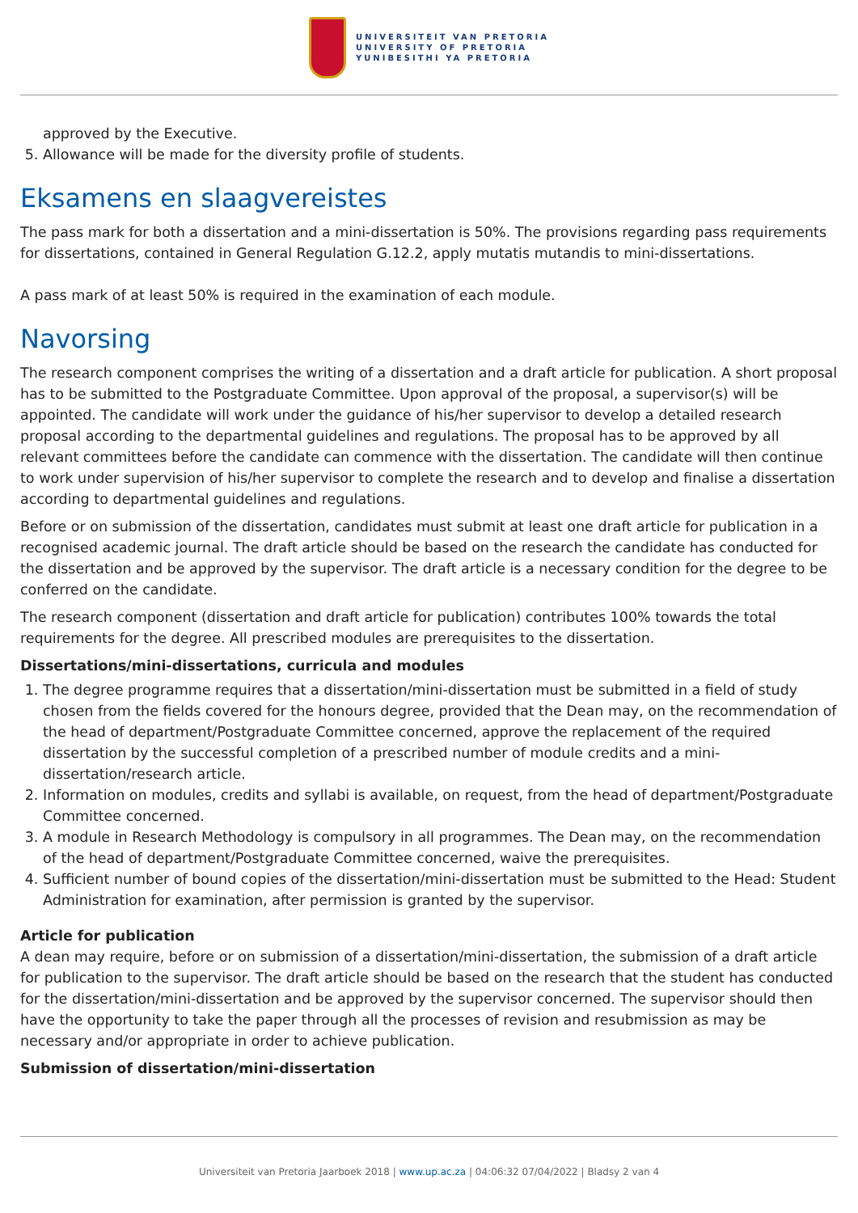UNIVERSITEIT VAN PRETORIA
UNIVERSITY OF PRETORIA
YUNIBESITHI YA PRETORIA
approved by the Executive.
5. Allowance will be made for the diversity profile of students.
Eksamens en slaagvereistes
The pass mark for both a dissertation and a mini-dissertation is 50%. The provisions regarding pass requirements for dissertations, contained in General Regulation G.12.2, apply mutatis mutandis to mini-dissertations.
A pass mark of at least 50% is required in the examination of each module.
Navorsing
The research component comprises the writing of a dissertation and a draft article for publication. A short proposal has to be submitted to the Postgraduate Committee. Upon approval of the proposal, a supervisor(s) will be appointed. The candidate will work under the guidance of his/her supervisor to develop a detailed research proposal according to the departmental guidelines and regulations. The proposal has to be approved by all relevant committees before the candidate can commence with the dissertation. The candidate will then continue to work under supervision of his/her supervisor to complete the research and to develop and finalise a dissertation according to departmental guidelines and regulations.
Before or on submission of the dissertation, candidates must submit at least one draft article for publication in a recognised academic journal. The draft article should be based on the research the candidate has conducted for the dissertation and be approved by the supervisor. The draft article is a necessary condition for the degree to be conferred on the candidate.
The research component (dissertation and draft article for publication) contributes 100% towards the total requirements for the degree. All prescribed modules are prerequisites to the dissertation.
Dissertations/mini-dissertations, curricula and modules
1. The degree programme requires that a dissertation/mini-dissertation must be submitted in a field of study chosen from the fields covered for the honours degree, provided that the Dean may, on the recommendation of the head of department/Postgraduate Committee concerned, approve the replacement of the required dissertation by the successful completion of a prescribed number of module credits and a mini-dissertation/research article.
2. Information on modules, credits and syllabi is available, on request, from the head of department/Postgraduate Committee concerned.
3. A module in Research Methodology is compulsory in all programmes. The Dean may, on the recommendation of the head of department/Postgraduate Committee concerned, waive the prerequisites.
4. Sufficient number of bound copies of the dissertation/mini-dissertation must be submitted to the Head: Student Administration for examination, after permission is granted by the supervisor.
Article for publication
A dean may require, before or on submission of a dissertation/mini-dissertation, the submission of a draft article for publication to the supervisor. The draft article should be based on the research that the student has conducted for the dissertation/mini-dissertation and be approved by the supervisor concerned. The supervisor should then have the opportunity to take the paper through all the processes of revision and resubmission as may be necessary and/or appropriate in order to achieve publication.
Submission of dissertation/mini-dissertation
Universiteit van Pretoria Jaarboek 2018 | www.up.ac.za | 04:06:32 07/04/2022 | Bladsy 2 van 4